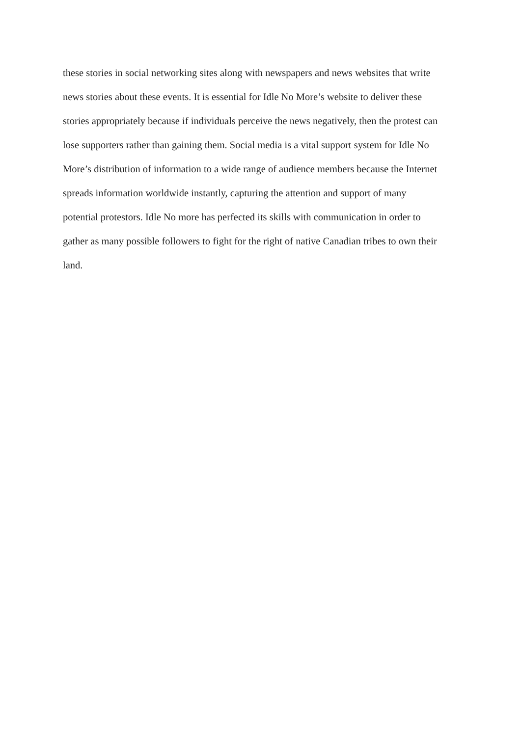these stories in social networking sites along with newspapers and news websites that write
news stories about these events. It is essential for Idle No More’s website to deliver these
stories appropriately because if individuals perceive the news negatively, then the protest can
lose supporters rather than gaining them. Social media is a vital support system for Idle No
More’s distribution of information to a wide range of audience members because the Internet
spreads information worldwide instantly, capturing the attention and support of many
potential protestors. Idle No more has perfected its skills with communication in order to
gather as many possible followers to fight for the right of native Canadian tribes to own their
land.